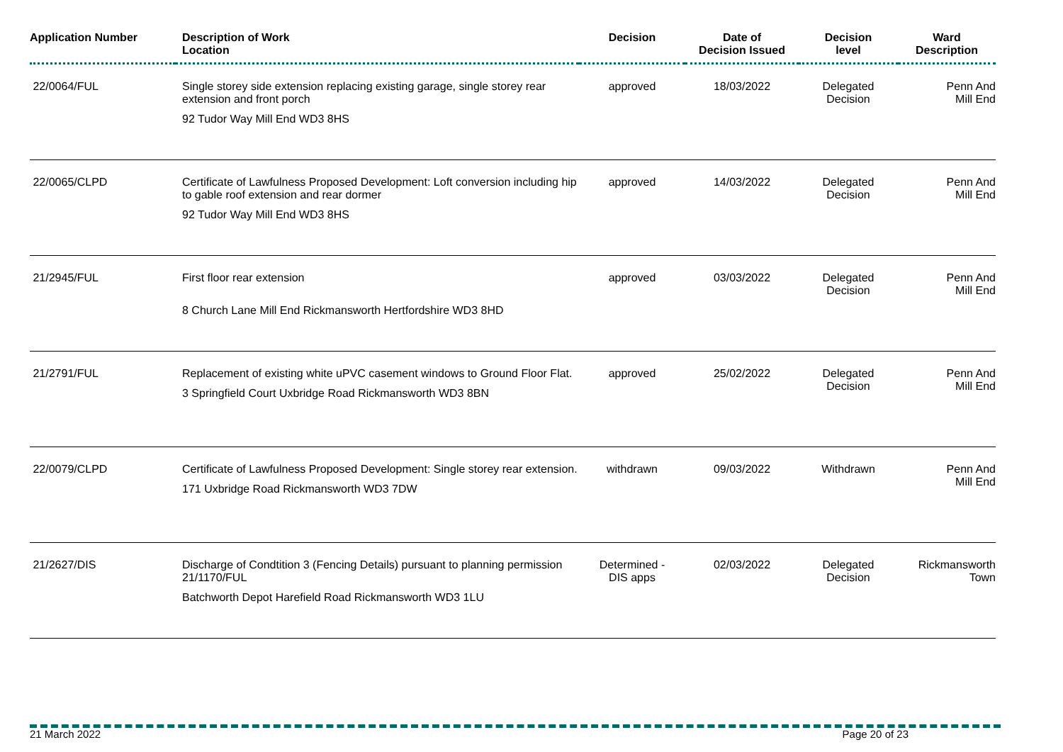| Application Number | Description of Work Location | Decision | Date of Decision Issued | Decision level | Ward Description |
| --- | --- | --- | --- | --- | --- |
| 22/0064/FUL | Single storey side extension replacing existing garage, single storey rear extension and front porch 92 Tudor Way Mill End WD3 8HS | approved | 18/03/2022 | Delegated Decision | Penn And Mill End |
| 22/0065/CLPD | Certificate of Lawfulness Proposed Development: Loft conversion including hip to gable roof extension and rear dormer 92 Tudor Way Mill End WD3 8HS | approved | 14/03/2022 | Delegated Decision | Penn And Mill End |
| 21/2945/FUL | First floor rear extension 8 Church Lane Mill End Rickmansworth Hertfordshire WD3 8HD | approved | 03/03/2022 | Delegated Decision | Penn And Mill End |
| 21/2791/FUL | Replacement of existing white uPVC casement windows to Ground Floor Flat. 3 Springfield Court Uxbridge Road Rickmansworth WD3 8BN | approved | 25/02/2022 | Delegated Decision | Penn And Mill End |
| 22/0079/CLPD | Certificate of Lawfulness Proposed Development: Single storey rear extension. 171 Uxbridge Road Rickmansworth WD3 7DW | withdrawn | 09/03/2022 | Withdrawn | Penn And Mill End |
| 21/2627/DIS | Discharge of Condtition 3 (Fencing Details) pursuant to planning permission 21/1170/FUL Batchworth Depot Harefield Road Rickmansworth WD3 1LU | Determined - DIS apps | 02/03/2022 | Delegated Decision | Rickmansworth Town |
21 March 2022 Page 20 of 23